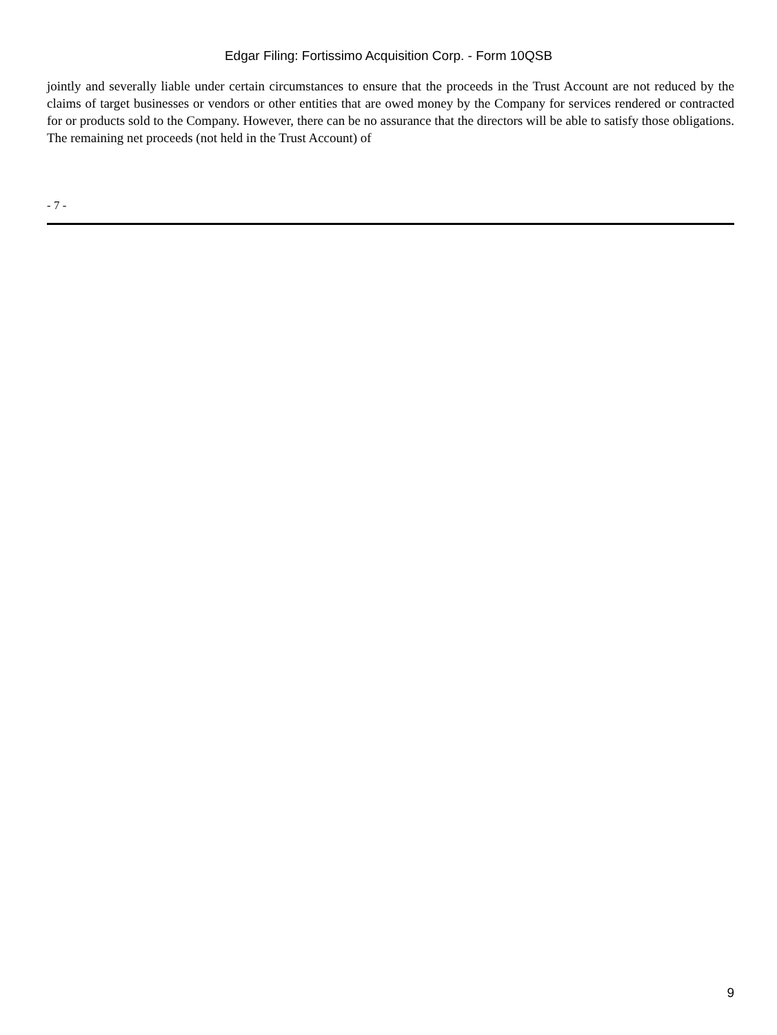Edgar Filing: Fortissimo Acquisition Corp. - Form 10QSB
jointly and severally liable under certain circumstances to ensure that the proceeds in the Trust Account are not reduced by the claims of target businesses or vendors or other entities that are owed money by the Company for services rendered or contracted for or products sold to the Company. However, there can be no assurance that the directors will be able to satisfy those obligations. The remaining net proceeds (not held in the Trust Account) of
- 7 -
9